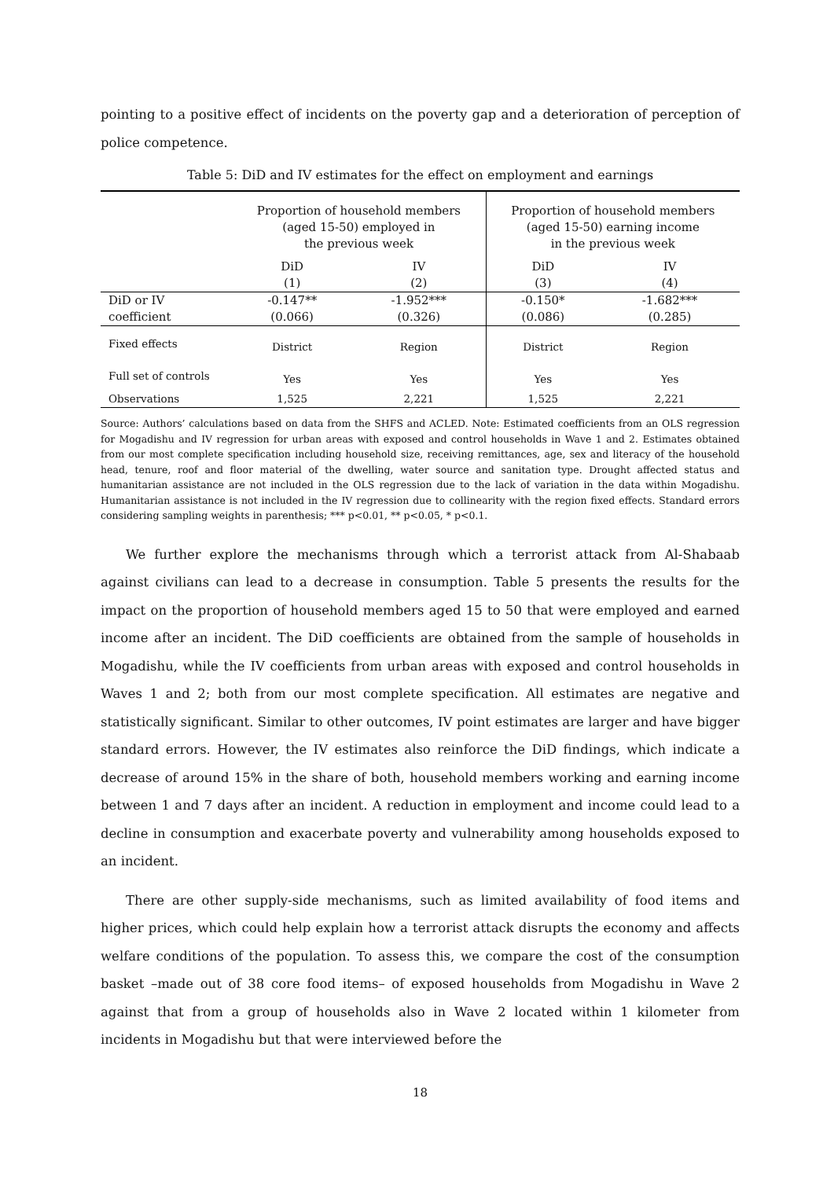pointing to a positive effect of incidents on the poverty gap and a deterioration of perception of police competence.
Table 5: DiD and IV estimates for the effect on employment and earnings
| | Proportion of household members (aged 15-50) employed in the previous week | | Proportion of household members (aged 15-50) earning income in the previous week | |
| | DiD (1) | IV (2) | DiD (3) | IV (4) |
| DiD or IV coefficient | -0.147** (0.066) | -1.952*** (0.326) | -0.150* (0.086) | -1.682*** (0.285) |
| Fixed effects | District | Region | District | Region |
| Full set of controls | Yes | Yes | Yes | Yes |
| Observations | 1,525 | 2,221 | 1,525 | 2,221 |
Source: Authors’ calculations based on data from the SHFS and ACLED. Note: Estimated coefficients from an OLS regression for Mogadishu and IV regression for urban areas with exposed and control households in Wave 1 and 2. Estimates obtained from our most complete specification including household size, receiving remittances, age, sex and literacy of the household head, tenure, roof and floor material of the dwelling, water source and sanitation type. Drought affected status and humanitarian assistance are not included in the OLS regression due to the lack of variation in the data within Mogadishu. Humanitarian assistance is not included in the IV regression due to collinearity with the region fixed effects. Standard errors considering sampling weights in parenthesis; *** p<0.01, ** p<0.05, * p<0.1.
We further explore the mechanisms through which a terrorist attack from Al-Shabaab against civilians can lead to a decrease in consumption. Table 5 presents the results for the impact on the proportion of household members aged 15 to 50 that were employed and earned income after an incident. The DiD coefficients are obtained from the sample of households in Mogadishu, while the IV coefficients from urban areas with exposed and control households in Waves 1 and 2; both from our most complete specification. All estimates are negative and statistically significant. Similar to other outcomes, IV point estimates are larger and have bigger standard errors. However, the IV estimates also reinforce the DiD findings, which indicate a decrease of around 15% in the share of both, household members working and earning income between 1 and 7 days after an incident. A reduction in employment and income could lead to a decline in consumption and exacerbate poverty and vulnerability among households exposed to an incident.
There are other supply-side mechanisms, such as limited availability of food items and higher prices, which could help explain how a terrorist attack disrupts the economy and affects welfare conditions of the population. To assess this, we compare the cost of the consumption basket –made out of 38 core food items– of exposed households from Mogadishu in Wave 2 against that from a group of households also in Wave 2 located within 1 kilometer from incidents in Mogadishu but that were interviewed before the
18